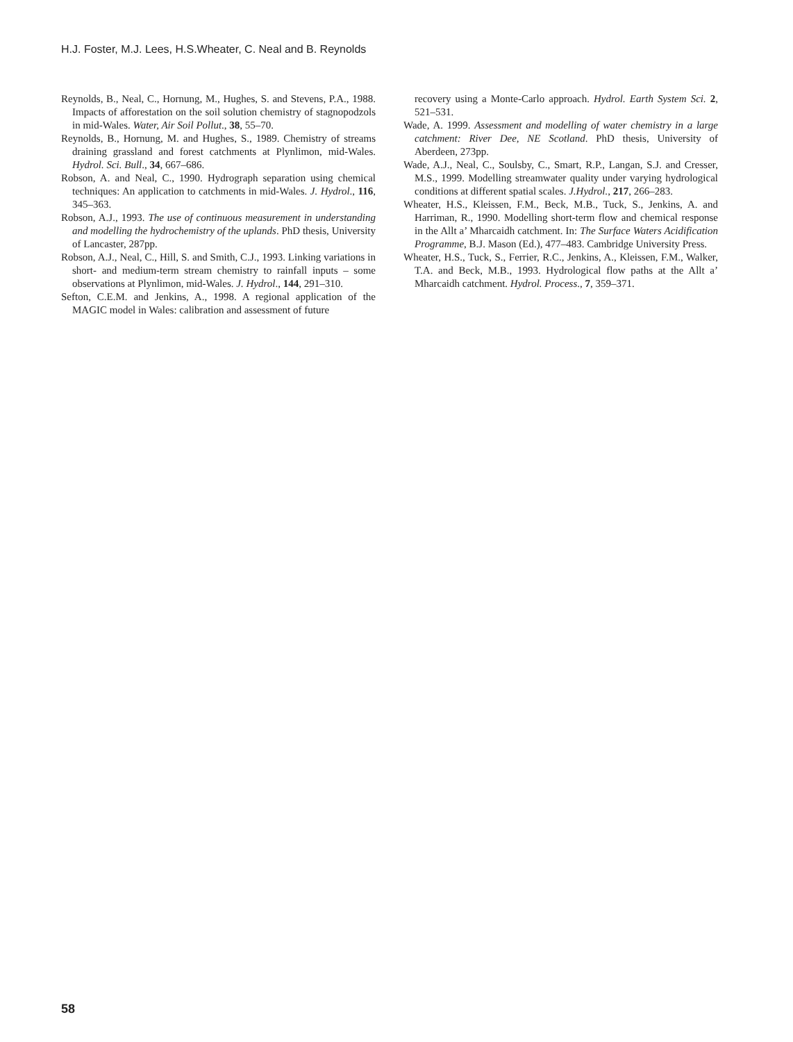H.J. Foster, M.J. Lees, H.S.Wheater, C. Neal and B. Reynolds
Reynolds, B., Neal, C., Hornung, M., Hughes, S. and Stevens, P.A., 1988. Impacts of afforestation on the soil solution chemistry of stagnopodzols in mid-Wales. Water, Air Soil Pollut., 38, 55–70.
Reynolds, B., Hornung, M. and Hughes, S., 1989. Chemistry of streams draining grassland and forest catchments at Plynlimon, mid-Wales. Hydrol. Sci. Bull., 34, 667–686.
Robson, A. and Neal, C., 1990. Hydrograph separation using chemical techniques: An application to catchments in mid-Wales. J. Hydrol., 116, 345–363.
Robson, A.J., 1993. The use of continuous measurement in understanding and modelling the hydrochemistry of the uplands. PhD thesis, University of Lancaster, 287pp.
Robson, A.J., Neal, C., Hill, S. and Smith, C.J., 1993. Linking variations in short- and medium-term stream chemistry to rainfall inputs – some observations at Plynlimon, mid-Wales. J. Hydrol., 144, 291–310.
Sefton, C.E.M. and Jenkins, A., 1998. A regional application of the MAGIC model in Wales: calibration and assessment of future
recovery using a Monte-Carlo approach. Hydrol. Earth System Sci. 2, 521–531.
Wade, A. 1999. Assessment and modelling of water chemistry in a large catchment: River Dee, NE Scotland. PhD thesis, University of Aberdeen, 273pp.
Wade, A.J., Neal, C., Soulsby, C., Smart, R.P., Langan, S.J. and Cresser, M.S., 1999. Modelling streamwater quality under varying hydrological conditions at different spatial scales. J.Hydrol., 217, 266–283.
Wheater, H.S., Kleissen, F.M., Beck, M.B., Tuck, S., Jenkins, A. and Harriman, R., 1990. Modelling short-term flow and chemical response in the Allt a’ Mharcaidh catchment. In: The Surface Waters Acidification Programme, B.J. Mason (Ed.), 477–483. Cambridge University Press.
Wheater, H.S., Tuck, S., Ferrier, R.C., Jenkins, A., Kleissen, F.M., Walker, T.A. and Beck, M.B., 1993. Hydrological flow paths at the Allt a’ Mharcaidh catchment. Hydrol. Process., 7, 359–371.
58